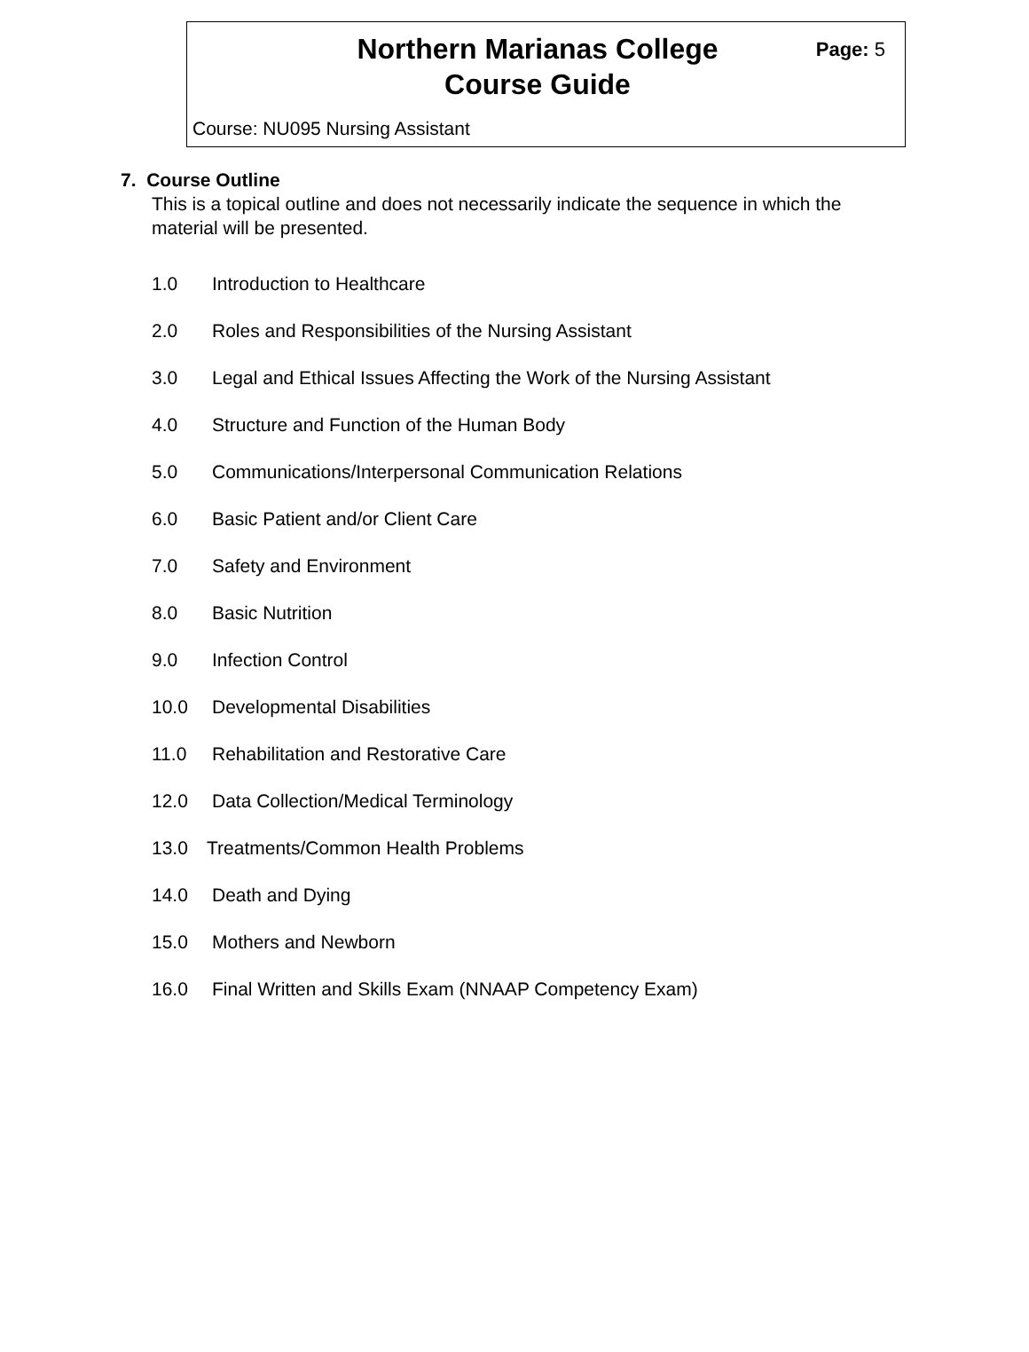Northern Marianas College
Course Guide
Page: 5
Course: NU095 Nursing Assistant
7. Course Outline
This is a topical outline and does not necessarily indicate the sequence in which the material will be presented.
1.0 Introduction to Healthcare
2.0 Roles and Responsibilities of the Nursing Assistant
3.0 Legal and Ethical Issues Affecting the Work of the Nursing Assistant
4.0 Structure and Function of the Human Body
5.0 Communications/Interpersonal Communication Relations
6.0 Basic Patient and/or Client Care
7.0 Safety and Environment
8.0 Basic Nutrition
9.0 Infection Control
10.0 Developmental Disabilities
11.0 Rehabilitation and Restorative Care
12.0 Data Collection/Medical Terminology
13.0 Treatments/Common Health Problems
14.0 Death and Dying
15.0 Mothers and Newborn
16.0 Final Written and Skills Exam (NNAAP Competency Exam)